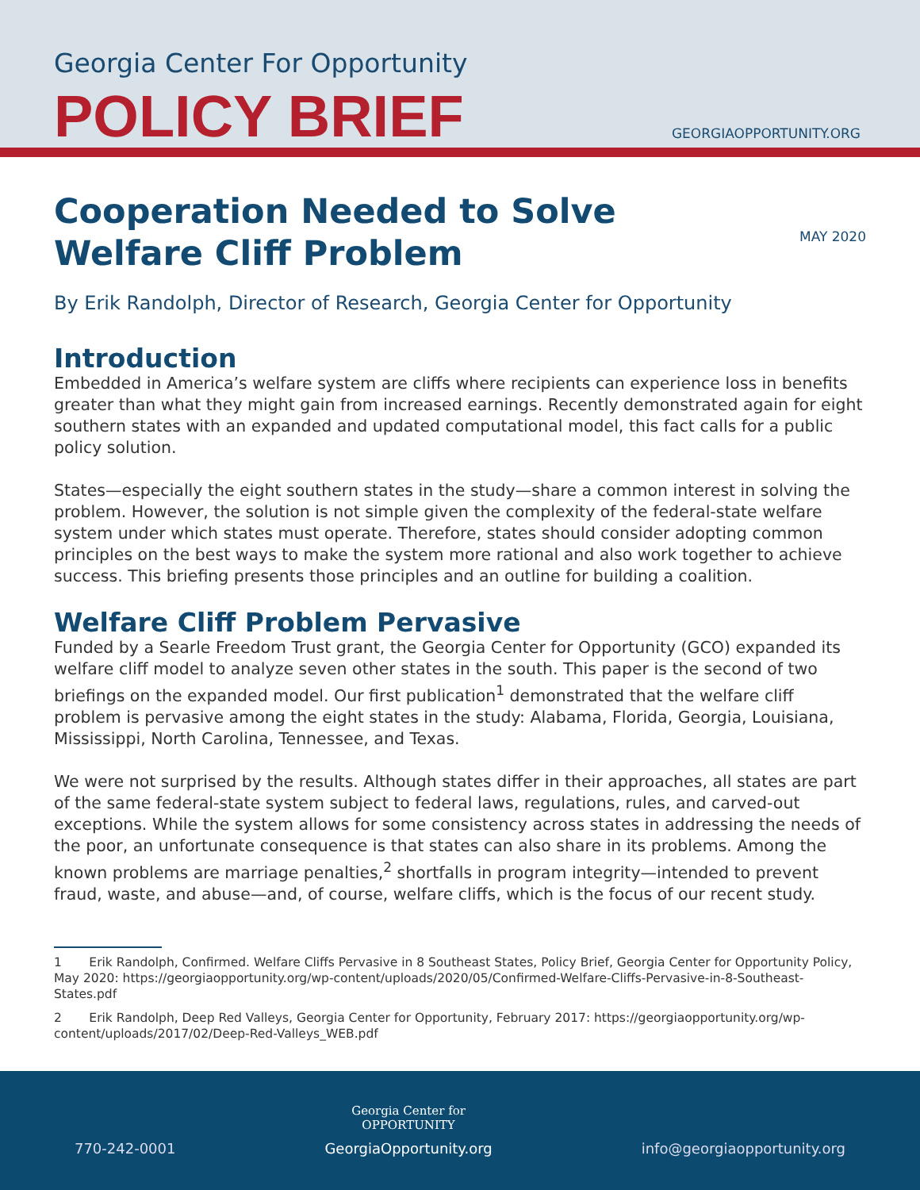Georgia Center For Opportunity
POLICY BRIEF GEORGIAOPPORTUNITY.ORG
MAY 2020
Cooperation Needed to Solve
Welfare Cliff Problem
By Erik Randolph, Director of Research, Georgia Center for Opportunity
Introduction
Embedded in America’s welfare system are cliffs where recipients can experience loss in benefits greater than what they might gain from increased earnings. Recently demonstrated again for eight southern states with an expanded and updated computational model, this fact calls for a public policy solution.
States—especially the eight southern states in the study—share a common interest in solving the problem. However, the solution is not simple given the complexity of the federal-state welfare system under which states must operate. Therefore, states should consider adopting common principles on the best ways to make the system more rational and also work together to achieve success. This briefing presents those principles and an outline for building a coalition.
Welfare Cliff Problem Pervasive
Funded by a Searle Freedom Trust grant, the Georgia Center for Opportunity (GCO) expanded its welfare cliff model to analyze seven other states in the south. This paper is the second of two briefings on the expanded model. Our first publication<sup>1</sup> demonstrated that the welfare cliff problem is pervasive among the eight states in the study: Alabama, Florida, Georgia, Louisiana, Mississippi, North Carolina, Tennessee, and Texas.
We were not surprised by the results. Although states differ in their approaches, all states are part of the same federal-state system subject to federal laws, regulations, rules, and carved-out exceptions. While the system allows for some consistency across states in addressing the needs of the poor, an unfortunate consequence is that states can also share in its problems. Among the known problems are marriage penalties,<sup>2</sup> shortfalls in program integrity—intended to prevent fraud, waste, and abuse—and, of course, welfare cliffs, which is the focus of our recent study.
1 Erik Randolph, Confirmed. Welfare Cliffs Pervasive in 8 Southeast States, Policy Brief, Georgia Center for Opportunity Policy, May 2020: https://georgiaopportunity.org/wp-content/uploads/2020/05/Confirmed-Welfare-Cliffs-Pervasive-in-8-Southeast-States.pdf
2 Erik Randolph, Deep Red Valleys, Georgia Center for Opportunity, February 2017: https://georgiaopportunity.org/wp-content/uploads/2017/02/Deep-Red-Valleys_WEB.pdf
770-242-0001
Georgia Center for
OPPORTUNITY
GeorgiaOpportunity.org
info@georgiaopportunity.org